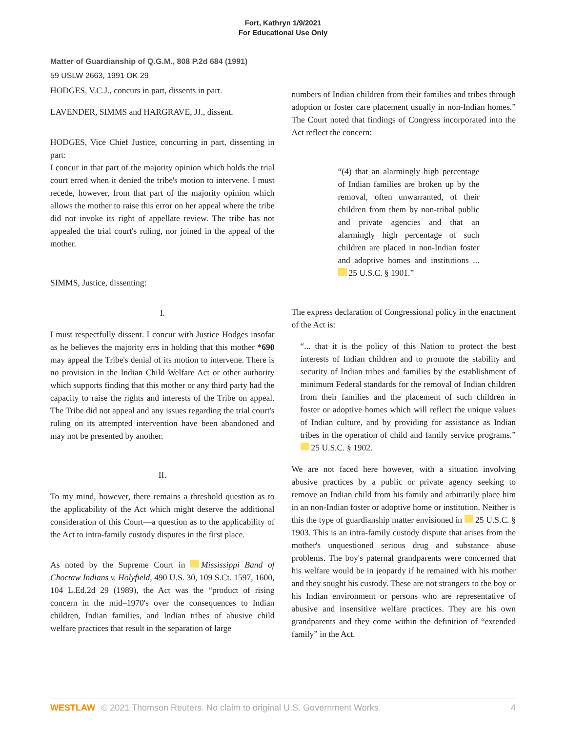Fort, Kathryn 1/9/2021
For Educational Use Only
Matter of Guardianship of Q.G.M., 808 P.2d 684 (1991)
59 USLW 2663, 1991 OK 29
HODGES, V.C.J., concurs in part, dissents in part.
LAVENDER, SIMMS and HARGRAVE, JJ., dissent.
HODGES, Vice Chief Justice, concurring in part, dissenting in part:
I concur in that part of the majority opinion which holds the trial court erred when it denied the tribe's motion to intervene. I must recede, however, from that part of the majority opinion which allows the mother to raise this error on her appeal where the tribe did not invoke its right of appellate review. The tribe has not appealed the trial court's ruling, nor joined in the appeal of the mother.
SIMMS, Justice, dissenting:
I.
I must respectfully dissent. I concur with Justice Hodges insofar as he believes the majority errs in holding that this mother *690 may appeal the Tribe's denial of its motion to intervene. There is no provision in the Indian Child Welfare Act or other authority which supports finding that this mother or any third party had the capacity to raise the rights and interests of the Tribe on appeal. The Tribe did not appeal and any issues regarding the trial court's ruling on its attempted intervention have been abandoned and may not be presented by another.
II.
To my mind, however, there remains a threshold question as to the applicability of the Act which might deserve the additional consideration of this Court—a question as to the applicability of the Act to intra-family custody disputes in the first place.
As noted by the Supreme Court in Mississippi Band of Choctaw Indians v. Holyfield, 490 U.S. 30, 109 S.Ct. 1597, 1600, 104 L.Ed.2d 29 (1989), the Act was the “product of rising concern in the mid–1970's over the consequences to Indian children, Indian families, and Indian tribes of abusive child welfare practices that result in the separation of large
numbers of Indian children from their families and tribes through adoption or foster care placement usually in non-Indian homes.” The Court noted that findings of Congress incorporated into the Act reflect the concern:
“(4) that an alarmingly high percentage of Indian families are broken up by the removal, often unwarranted, of their children from them by non-tribal public and private agencies and that an alarmingly high percentage of such children are placed in non-Indian foster and adoptive homes and institutions ... 25 U.S.C. § 1901.”
The express declaration of Congressional policy in the enactment of the Act is:
“... that it is the policy of this Nation to protect the best interests of Indian children and to promote the stability and security of Indian tribes and families by the establishment of minimum Federal standards for the removal of Indian children from their families and the placement of such children in foster or adoptive homes which will reflect the unique values of Indian culture, and by providing for assistance as Indian tribes in the operation of child and family service programs.” 25 U.S.C. § 1902.
We are not faced here however, with a situation involving abusive practices by a public or private agency seeking to remove an Indian child from his family and arbitrarily place him in an non-Indian foster or adoptive home or institution. Neither is this the type of guardianship matter envisioned in 25 U.S.C. § 1903. This is an intra-family custody dispute that arises from the mother's unquestioned serious drug and substance abuse problems. The boy's paternal grandparents were concerned that his welfare would be in jeopardy if he remained with his mother and they sought his custody. These are not strangers to the boy or his Indian environment or persons who are representative of abusive and insensitive welfare practices. They are his own grandparents and they come within the definition of “extended family” in the Act.
WESTLAW © 2021 Thomson Reuters. No claim to original U.S. Government Works. 4